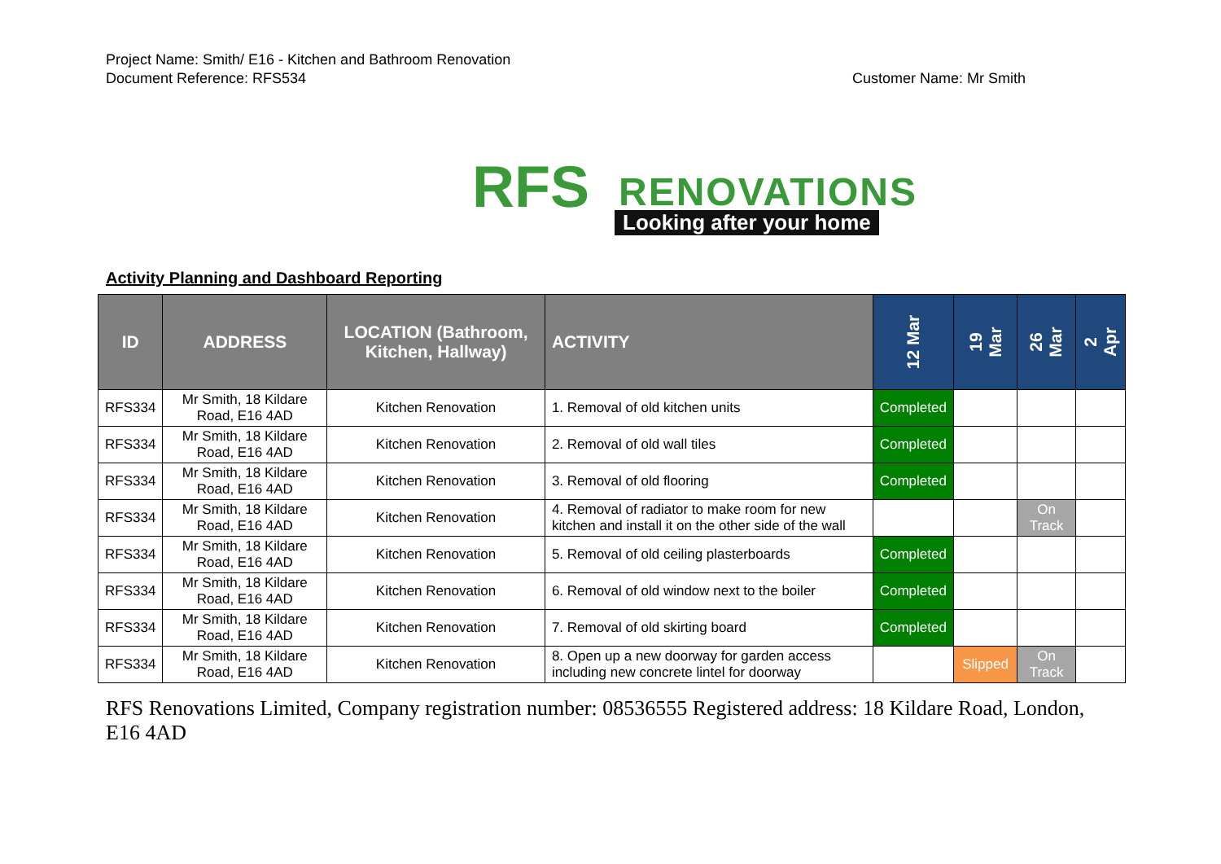Project Name: Smith/ E16 - Kitchen and Bathroom Renovation
Document Reference: RFS534
Customer Name: Mr Smith
RFS RENOVATIONS
Looking after your home
Activity Planning and Dashboard Reporting
| ID | ADDRESS | LOCATION (Bathroom, Kitchen, Hallway) | ACTIVITY | 12 Mar | 19 Mar | 26 Mar | 2 Apr |
| --- | --- | --- | --- | --- | --- | --- | --- |
| RFS334 | Mr Smith, 18 Kildare Road, E16 4AD | Kitchen Renovation | 1. Removal of old kitchen units | Completed | | | |
| RFS334 | Mr Smith, 18 Kildare Road, E16 4AD | Kitchen Renovation | 2. Removal of old wall tiles | Completed | | | |
| RFS334 | Mr Smith, 18 Kildare Road, E16 4AD | Kitchen Renovation | 3. Removal of old flooring | Completed | | | |
| RFS334 | Mr Smith, 18 Kildare Road, E16 4AD | Kitchen Renovation | 4. Removal of radiator to make room for new kitchen and install it on the other side of the wall | | | On Track | |
| RFS334 | Mr Smith, 18 Kildare Road, E16 4AD | Kitchen Renovation | 5. Removal of old ceiling plasterboards | Completed | | | |
| RFS334 | Mr Smith, 18 Kildare Road, E16 4AD | Kitchen Renovation | 6. Removal of old window next to the boiler | Completed | | | |
| RFS334 | Mr Smith, 18 Kildare Road, E16 4AD | Kitchen Renovation | 7. Removal of old skirting board | Completed | | | |
| RFS334 | Mr Smith, 18 Kildare Road, E16 4AD | Kitchen Renovation | 8. Open up a new doorway for garden access including new concrete lintel for doorway | | Slipped | On Track | |
RFS Renovations Limited, Company registration number: 08536555 Registered address: 18 Kildare Road, London, E16 4AD